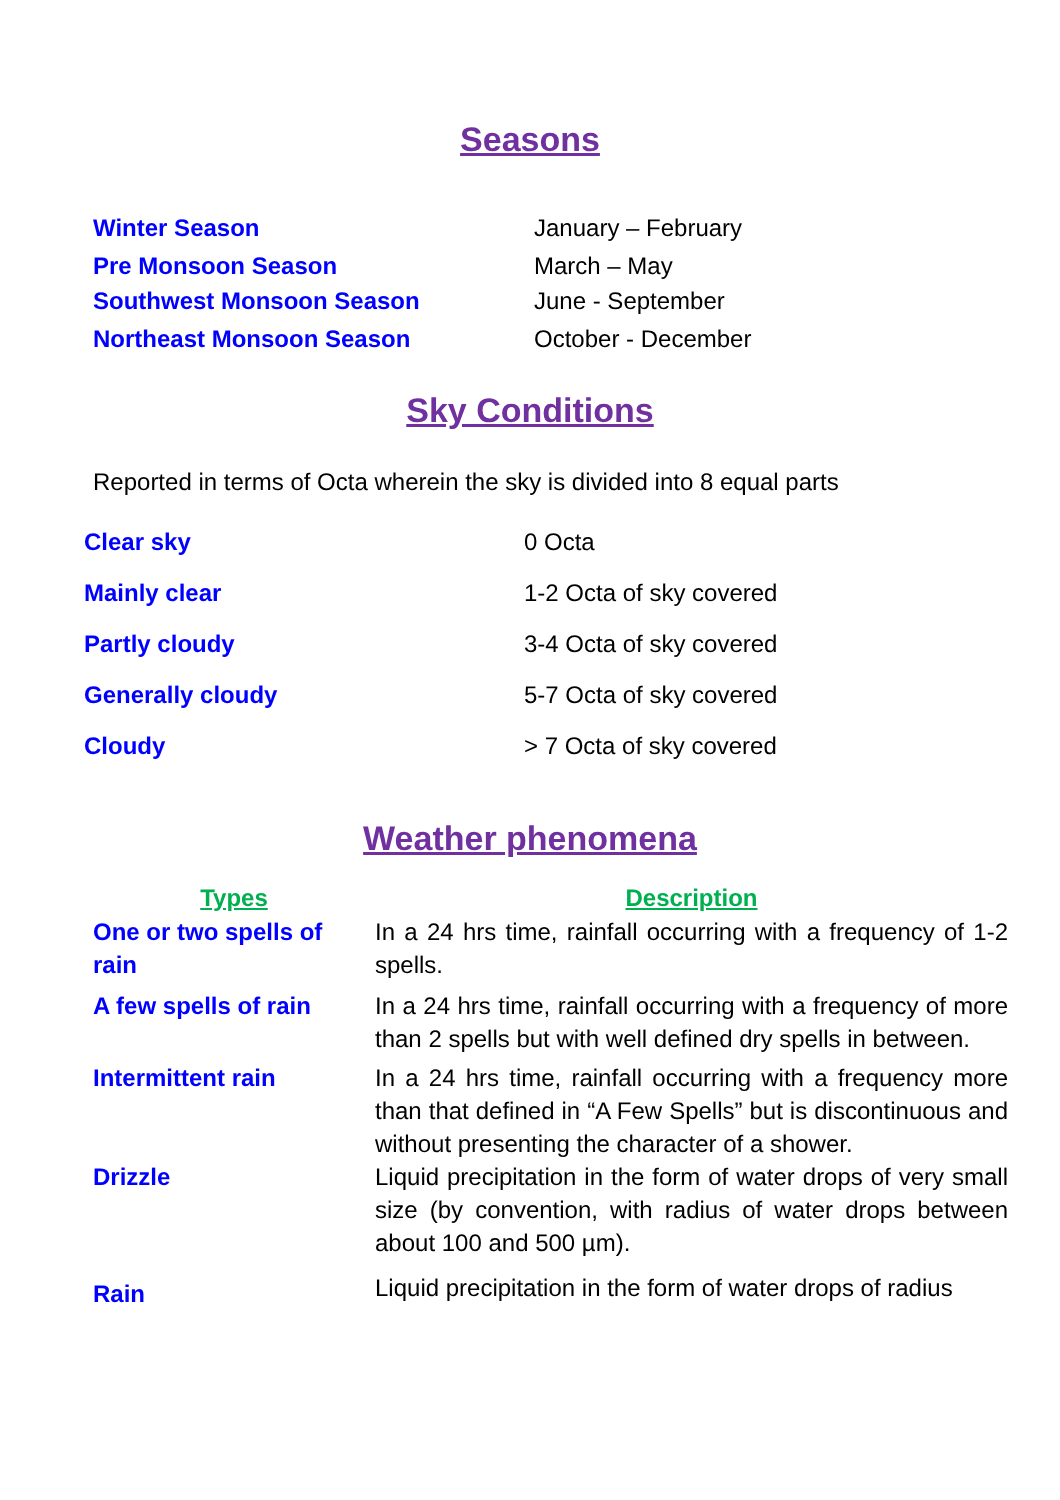Seasons
| Winter Season | January – February |
| Pre Monsoon Season | March – May |
| Southwest Monsoon Season | June - September |
| Northeast Monsoon Season | October - December |
Sky Conditions
Reported in terms of Octa wherein the sky is divided into 8 equal parts
| Clear sky | 0 Octa |
| Mainly clear | 1-2 Octa of sky covered |
| Partly cloudy | 3-4 Octa of sky covered |
| Generally cloudy | 5-7 Octa of sky covered |
| Cloudy | > 7 Octa of sky covered |
Weather phenomena
| Types | Description |
| --- | --- |
| One or two spells of rain | In a 24 hrs time, rainfall occurring with a frequency of 1-2 spells. |
| A few spells of rain | In a 24 hrs time, rainfall occurring with a frequency of more than 2 spells but with well defined dry spells in between. |
| Intermittent rain | In a 24 hrs time, rainfall occurring with a frequency more than that defined in “A Few Spells” but is discontinuous and without presenting the character of a shower. |
| Drizzle | Liquid precipitation in the form of water drops of very small size (by convention, with radius of water drops between about 100 and 500 µm). |
| Rain | Liquid precipitation in the form of water drops of radius |